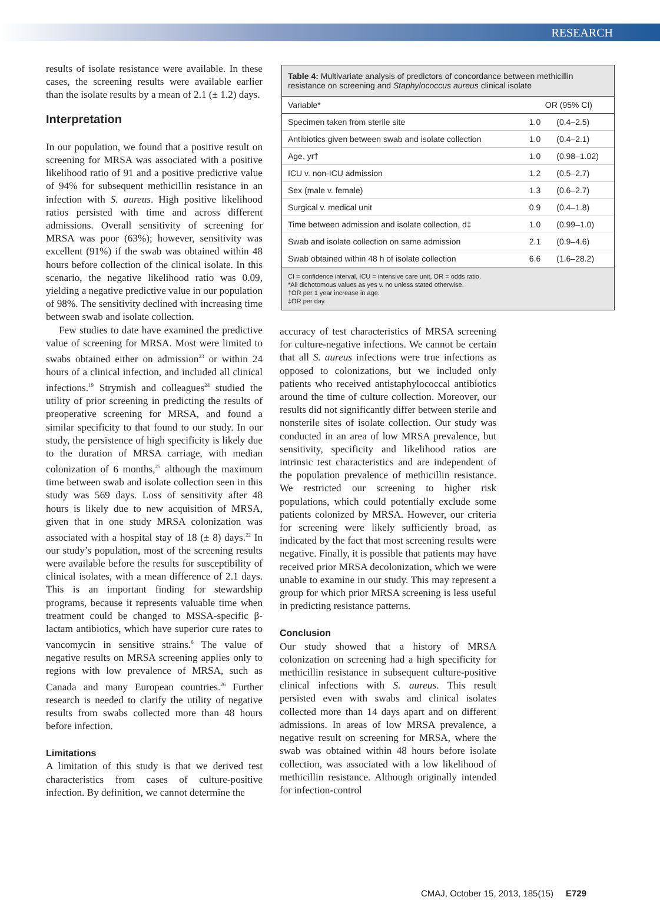RESEARCH
results of isolate resistance were available. In these cases, the screening results were available earlier than the isolate results by a mean of 2.1 (± 1.2) days.
Interpretation
In our population, we found that a positive result on screening for MRSA was associated with a positive likelihood ratio of 91 and a positive predictive value of 94% for subsequent methicillin resistance in an infection with S. aureus. High positive likelihood ratios persisted with time and across different admissions. Overall sensitivity of screening for MRSA was poor (63%); however, sensitivity was excellent (91%) if the swab was obtained within 48 hours before collection of the clinical isolate. In this scenario, the negative likelihood ratio was 0.09, yielding a negative predictive value in our population of 98%. The sensitivity declined with increasing time between swab and isolate collection.
Few studies to date have examined the predictive value of screening for MRSA. Most were limited to swabs obtained either on admission<sup>23</sup> or within 24 hours of a clinical infection, and included all clinical infections.<sup>19</sup> Strymish and colleagues<sup>24</sup> studied the utility of prior screening in predicting the results of preoperative screening for MRSA, and found a similar specificity to that found to our study. In our study, the persistence of high specificity is likely due to the duration of MRSA carriage, with median colonization of 6 months,<sup>25</sup> although the maximum time between swab and isolate collection seen in this study was 569 days. Loss of sensitivity after 48 hours is likely due to new acquisition of MRSA, given that in one study MRSA colonization was associated with a hospital stay of 18 (± 8) days.<sup>22</sup> In our study’s population, most of the screening results were available before the results for susceptibility of clinical isolates, with a mean difference of 2.1 days. This is an important finding for stewardship programs, because it represents valuable time when treatment could be changed to MSSA-specific β-lactam antibiotics, which have superior cure rates to vancomycin in sensitive strains.<sup>6</sup> The value of negative results on MRSA screening applies only to regions with low prevalence of MRSA, such as Canada and many European countries.<sup>26</sup> Further research is needed to clarify the utility of negative results from swabs collected more than 48 hours before infection.
Limitations
A limitation of this study is that we derived test characteristics from cases of culture-positive infection. By definition, we cannot determine the
Table 4: Multivariate analysis of predictors of concordance between methicillin resistance on screening and Staphylococcus aureus clinical isolate
| Variable* | OR (95% CI) | |
| --- | --- | --- |
| Specimen taken from sterile site | 1.0 | (0.4–2.5) |
| Antibiotics given between swab and isolate collection | 1.0 | (0.4–2.1) |
| Age, yr† | 1.0 | (0.98–1.02) |
| ICU v. non-ICU admission | 1.2 | (0.5–2.7) |
| Sex (male v. female) | 1.3 | (0.6–2.7) |
| Surgical v. medical unit | 0.9 | (0.4–1.8) |
| Time between admission and isolate collection, d‡ | 1.0 | (0.99–1.0) |
| Swab and isolate collection on same admission | 2.1 | (0.9–4.6) |
| Swab obtained within 48 h of isolate collection | 6.6 | (1.6–28.2) |
CI = confidence interval, ICU = intensive care unit, OR = odds ratio.
*All dichotomous values as yes v. no unless stated otherwise.
†OR per 1 year increase in age.
‡OR per day.
accuracy of test characteristics of MRSA screening for culture-negative infections. We cannot be certain that all S. aureus infections were true infections as opposed to colonizations, but we included only patients who received antistaphylococcal antibiotics around the time of culture collection. Moreover, our results did not significantly differ between sterile and nonsterile sites of isolate collection. Our study was conducted in an area of low MRSA prevalence, but sensitivity, specificity and likelihood ratios are intrinsic test characteristics and are independent of the population prevalence of methicillin resistance. We restricted our screening to higher risk populations, which could potentially exclude some patients colonized by MRSA. However, our criteria for screening were likely sufficiently broad, as indicated by the fact that most screening results were negative. Finally, it is possible that patients may have received prior MRSA decolonization, which we were unable to examine in our study. This may represent a group for which prior MRSA screening is less useful in predicting resistance patterns.
Conclusion
Our study showed that a history of MRSA colonization on screening had a high specificity for methicillin resistance in subsequent culture-positive clinical infections with S. aureus. This result persisted even with swabs and clinical isolates collected more than 14 days apart and on different admissions. In areas of low MRSA prevalence, a negative result on screening for MRSA, where the swab was obtained within 48 hours before isolate collection, was associated with a low likelihood of methicillin resistance. Although originally intended for infection-control
CMAJ, October 15, 2013, 185(15) E729